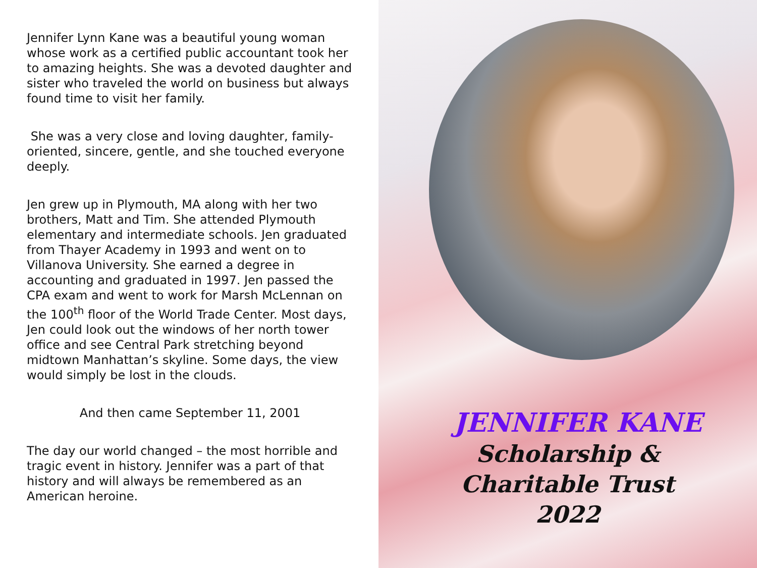Jennifer Lynn Kane was a beautiful young woman whose work as a certified public accountant took her to amazing heights. She was a devoted daughter and sister who traveled the world on business but always found time to visit her family.
She was a very close and loving daughter, family-oriented, sincere, gentle, and she touched everyone deeply.
Jen grew up in Plymouth, MA along with her two brothers, Matt and Tim. She attended Plymouth elementary and intermediate schools. Jen graduated from Thayer Academy in 1993 and went on to Villanova University. She earned a degree in accounting and graduated in 1997. Jen passed the CPA exam and went to work for Marsh McLennan on the 100<sup>th</sup> floor of the World Trade Center. Most days, Jen could look out the windows of her north tower office and see Central Park stretching beyond midtown Manhattan’s skyline. Some days, the view would simply be lost in the clouds.
And then came September 11, 2001
The day our world changed – the most horrible and tragic event in history. Jennifer was a part of that history and will always be remembered as an American heroine.
JENNIFER KANE
Scholarship &
Charitable Trust
2022